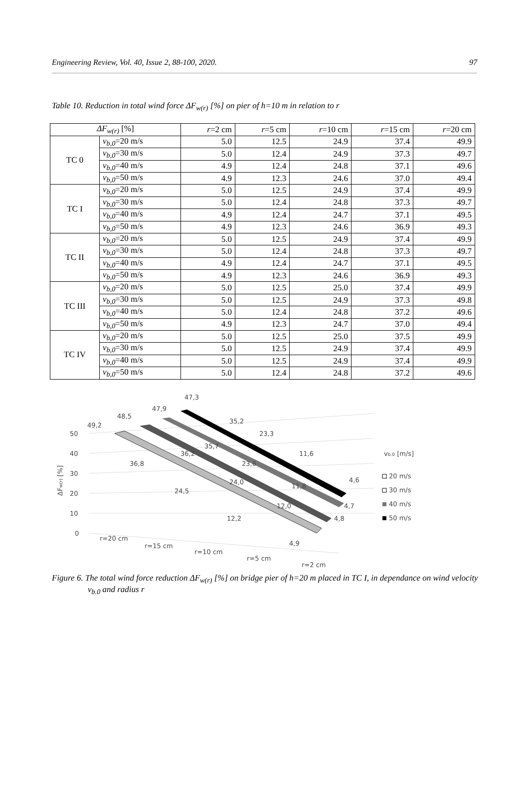Engineering Review, Vol. 40, Issue 2, 88-100, 2020. 97
Table 10. Reduction in total wind force ΔF<sub>w(r)</sub> [%] on pier of h=10 m in relation to r
| ΔF<sub>w(r)</sub> [%] | | r =2 cm | r =5 cm | r =10 cm | r =15 cm | r =20 cm |
| --- | --- | --- | --- | --- | --- | --- |
| TC 0 | v<sub>b,0</sub> =20 m/s | 5.0 | 12.5 | 24.9 | 37.4 | 49.9 |
| | v<sub>b,0</sub> =30 m/s | 5.0 | 12.4 | 24.9 | 37.3 | 49.7 |
| | v<sub>b,0</sub> =40 m/s | 4.9 | 12.4 | 24.8 | 37.1 | 49.6 |
| | v<sub>b,0</sub> =50 m/s | 4.9 | 12.3 | 24.6 | 37.0 | 49.4 |
| TC I | v<sub>b,0</sub> =20 m/s | 5.0 | 12.5 | 24.9 | 37.4 | 49.9 |
| | v<sub>b,0</sub> =30 m/s | 5.0 | 12.4 | 24.8 | 37.3 | 49.7 |
| | v<sub>b,0</sub> =40 m/s | 4.9 | 12.4 | 24.7 | 37.1 | 49.5 |
| | v<sub>b,0</sub> =50 m/s | 4.9 | 12.3 | 24.6 | 36.9 | 49.3 |
| TC II | v<sub>b,0</sub> =20 m/s | 5.0 | 12.5 | 24.9 | 37.4 | 49.9 |
| | v<sub>b,0</sub> =30 m/s | 5.0 | 12.4 | 24.8 | 37.3 | 49.7 |
| | v<sub>b,0</sub> =40 m/s | 4.9 | 12.4 | 24.7 | 37.1 | 49.5 |
| | v<sub>b,0</sub> =50 m/s | 4.9 | 12.3 | 24.6 | 36.9 | 49.3 |
| TC III | v<sub>b,0</sub> =20 m/s | 5.0 | 12.5 | 25.0 | 37.4 | 49.9 |
| | v<sub>b,0</sub> =30 m/s | 5.0 | 12.5 | 24.9 | 37.3 | 49.8 |
| | v<sub>b,0</sub> =40 m/s | 5.0 | 12.4 | 24.8 | 37.2 | 49.6 |
| | v<sub>b,0</sub> =50 m/s | 4.9 | 12.3 | 24.7 | 37.0 | 49.4 |
| TC IV | v<sub>b,0</sub> =20 m/s | 5.0 | 12.5 | 25.0 | 37.5 | 49.9 |
| | v<sub>b,0</sub> =30 m/s | 5.0 | 12.5 | 24.9 | 37.4 | 49.9 |
| | v<sub>b,0</sub> =40 m/s | 5.0 | 12.5 | 24.9 | 37.4 | 49.9 |
| | v<sub>b,0</sub> =50 m/s | 5.0 | 12.4 | 24.8 | 37.2 | 49.6 |
50
40
30
20
10
0
ΔFw(r) [%]
49,2
48,5
47,9
47,3
35,2
23,3
11,6
4,6
35,7
36,2
36,8
23,6
24,0
24,5
11,8
12,0
12,2
4,7
4,8
4,9
r=20 cm
r=15 cm
r=10 cm
r=5 cm
r=2 cm
vb.0 [m/s]
20 m/s
30 m/s
40 m/s
50 m/s
Figure 6. The total wind force reduction ΔF<sub>w(r)</sub> [%] on bridge pier of h=20 m placed in TC I, in dependance on wind velocity v<sub>b.0</sub> and radius r